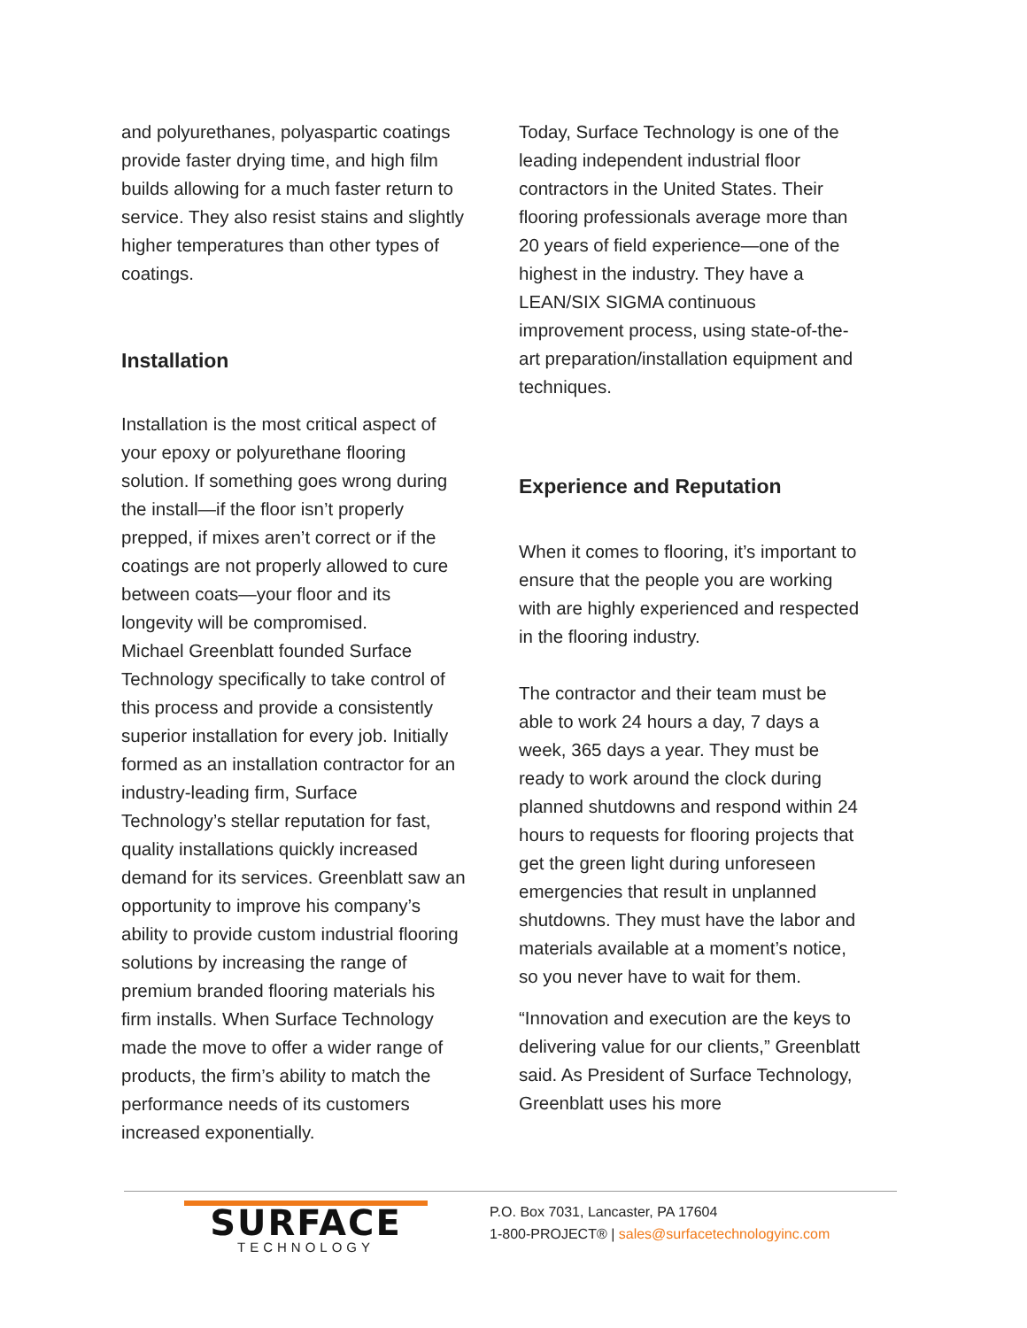and polyurethanes, polyaspartic coatings provide faster drying time, and high film builds allowing for a much faster return to service. They also resist stains and slightly higher temperatures than other types of coatings.
Installation
Installation is the most critical aspect of your epoxy or polyurethane flooring solution. If something goes wrong during the install—if the floor isn’t properly prepped, if mixes aren’t correct or if the coatings are not properly allowed to cure between coats—your floor and its longevity will be compromised.
Michael Greenblatt founded Surface Technology specifically to take control of this process and provide a consistently superior installation for every job. Initially formed as an installation contractor for an industry-leading firm, Surface Technology’s stellar reputation for fast, quality installations quickly increased demand for its services. Greenblatt saw an opportunity to improve his company’s ability to provide custom industrial flooring solutions by increasing the range of premium branded flooring materials his firm installs. When Surface Technology made the move to offer a wider range of products, the firm’s ability to match the performance needs of its customers increased exponentially.
Today, Surface Technology is one of the leading independent industrial floor contractors in the United States. Their flooring professionals average more than 20 years of field experience—one of the highest in the industry. They have a LEAN/SIX SIGMA continuous improvement process, using state-of-the-art preparation/installation equipment and techniques.
Experience and Reputation
When it comes to flooring, it’s important to ensure that the people you are working with are highly experienced and respected in the flooring industry.
The contractor and their team must be able to work 24 hours a day, 7 days a week, 365 days a year. They must be ready to work around the clock during planned shutdowns and respond within 24 hours to requests for flooring projects that get the green light during unforeseen emergencies that result in unplanned shutdowns. They must have the labor and materials available at a moment’s notice, so you never have to wait for them.
“Innovation and execution are the keys to delivering value for our clients,” Greenblatt said. As President of Surface Technology, Greenblatt uses his more
SURFACE
TECHNOLOGY
P.O. Box 7031, Lancaster, PA 17604
1-800-PROJECT® | sales@surfacetechnologyinc.com